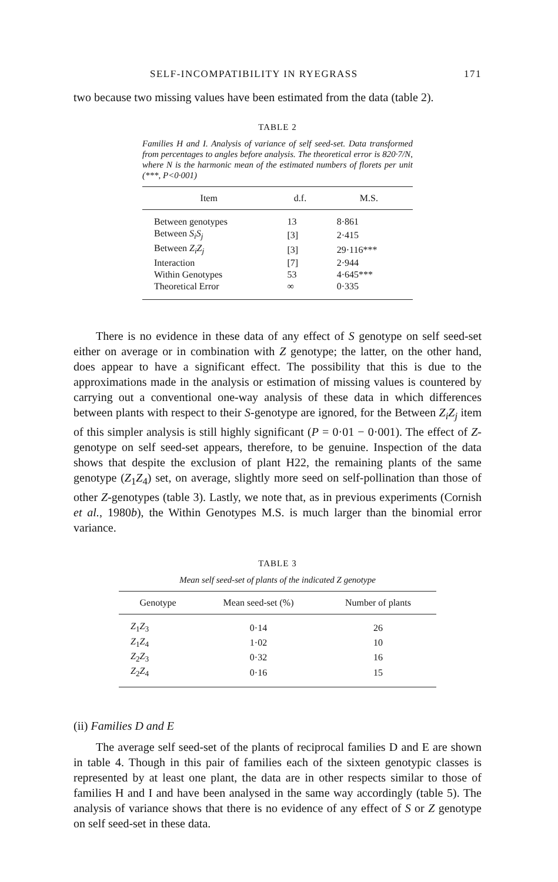SELF-INCOMPATIBILITY IN RYEGRASS 171
two because two missing values have been estimated from the data (table 2).
TABLE 2
Families H and I. Analysis of variance of self seed-set. Data transformed from percentages to angles before analysis. The theoretical error is 820·7/N, where N is the harmonic mean of the estimated numbers of florets per unit (***, P<0·001)
| Item | d.f. | M.S. |
| --- | --- | --- |
| Between genotypes | 13 | 8·861 |
| Between S<sub>i</sub>S<sub>j</sub> | [3] | 2·415 |
| Between Z<sub>i</sub>Z<sub>j</sub> | [3] | 29·116*** |
| Interaction | [7] | 2·944 |
| Within Genotypes | 53 | 4·645*** |
| Theoretical Error | ∞ | 0·335 |
There is no evidence in these data of any effect of S genotype on self seed-set either on average or in combination with Z genotype; the latter, on the other hand, does appear to have a significant effect. The possibility that this is due to the approximations made in the analysis or estimation of missing values is countered by carrying out a conventional one-way analysis of these data in which differences between plants with respect to their S-genotype are ignored, for the Between Z<sub>i</sub>Z<sub>j</sub> item of this simpler analysis is still highly significant (P = 0·01 − 0·001). The effect of Z-genotype on self seed-set appears, therefore, to be genuine. Inspection of the data shows that despite the exclusion of plant H22, the remaining plants of the same genotype (Z<sub>1</sub>Z<sub>4</sub>) set, on average, slightly more seed on self-pollination than those of other Z-genotypes (table 3). Lastly, we note that, as in previous experiments (Cornish et al., 1980b), the Within Genotypes M.S. is much larger than the binomial error variance.
TABLE 3
Mean self seed-set of plants of the indicated Z genotype
| Genotype | Mean seed-set (%) | Number of plants |
| --- | --- | --- |
| Z<sub>1</sub> Z<sub>3</sub> | 0·14 | 26 |
| Z<sub>1</sub> Z<sub>4</sub> | 1·02 | 10 |
| Z<sub>2</sub> Z<sub>3</sub> | 0·32 | 16 |
| Z<sub>2</sub> Z<sub>4</sub> | 0·16 | 15 |
(ii) Families D and E
The average self seed-set of the plants of reciprocal families D and E are shown in table 4. Though in this pair of families each of the sixteen genotypic classes is represented by at least one plant, the data are in other respects similar to those of families H and I and have been analysed in the same way accordingly (table 5). The analysis of variance shows that there is no evidence of any effect of S or Z genotype on self seed-set in these data.